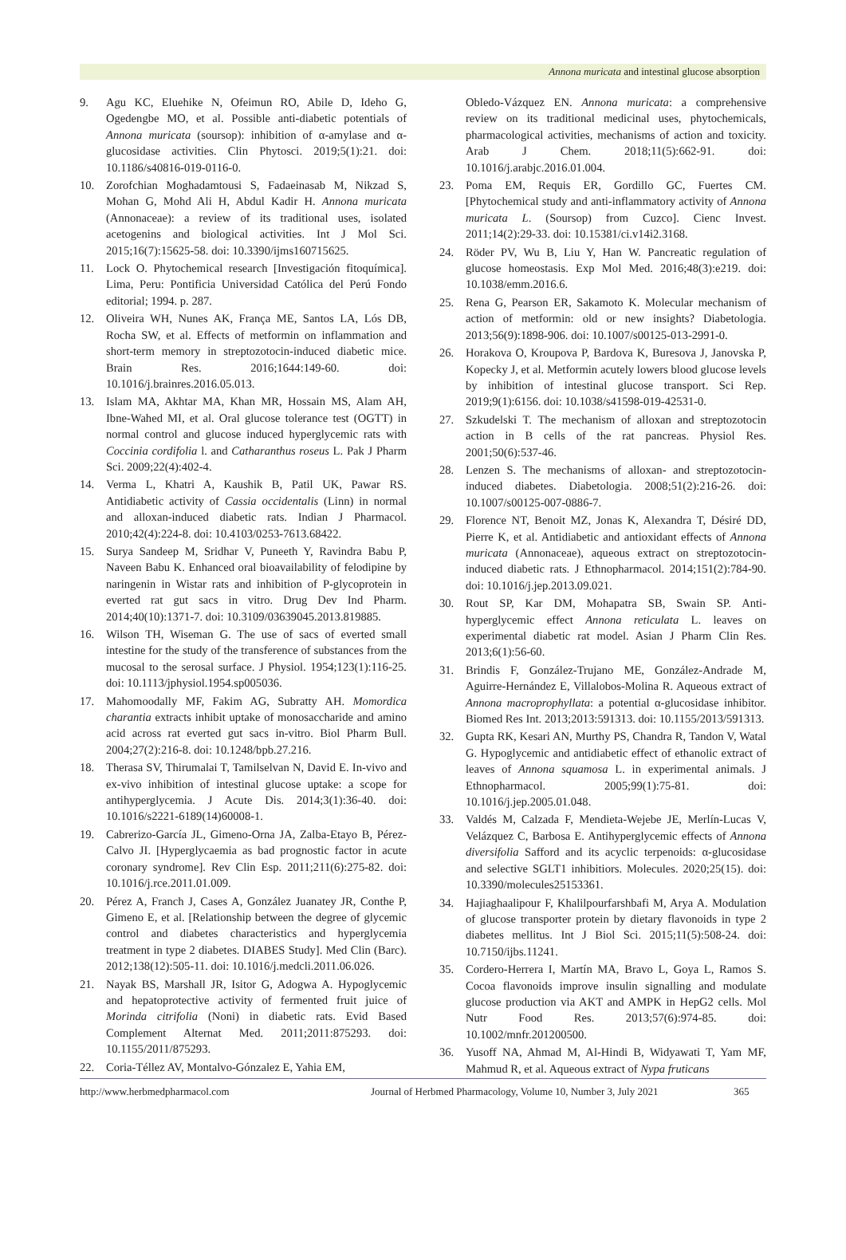Annona muricata and intestinal glucose absorption
9. Agu KC, Eluehike N, Ofeimun RO, Abile D, Ideho G, Ogedengbe MO, et al. Possible anti-diabetic potentials of Annona muricata (soursop): inhibition of α-amylase and α-glucosidase activities. Clin Phytosci. 2019;5(1):21. doi: 10.1186/s40816-019-0116-0.
10. Zorofchian Moghadamtousi S, Fadaeinasab M, Nikzad S, Mohan G, Mohd Ali H, Abdul Kadir H. Annona muricata (Annonaceae): a review of its traditional uses, isolated acetogenins and biological activities. Int J Mol Sci. 2015;16(7):15625-58. doi: 10.3390/ijms160715625.
11. Lock O. Phytochemical research [Investigación fitoquímica]. Lima, Peru: Pontificia Universidad Católica del Perú Fondo editorial; 1994. p. 287.
12. Oliveira WH, Nunes AK, França ME, Santos LA, Lós DB, Rocha SW, et al. Effects of metformin on inflammation and short-term memory in streptozotocin-induced diabetic mice. Brain Res. 2016;1644:149-60. doi: 10.1016/j.brainres.2016.05.013.
13. Islam MA, Akhtar MA, Khan MR, Hossain MS, Alam AH, Ibne-Wahed MI, et al. Oral glucose tolerance test (OGTT) in normal control and glucose induced hyperglycemic rats with Coccinia cordifolia l. and Catharanthus roseus L. Pak J Pharm Sci. 2009;22(4):402-4.
14. Verma L, Khatri A, Kaushik B, Patil UK, Pawar RS. Antidiabetic activity of Cassia occidentalis (Linn) in normal and alloxan-induced diabetic rats. Indian J Pharmacol. 2010;42(4):224-8. doi: 10.4103/0253-7613.68422.
15. Surya Sandeep M, Sridhar V, Puneeth Y, Ravindra Babu P, Naveen Babu K. Enhanced oral bioavailability of felodipine by naringenin in Wistar rats and inhibition of P-glycoprotein in everted rat gut sacs in vitro. Drug Dev Ind Pharm. 2014;40(10):1371-7. doi: 10.3109/03639045.2013.819885.
16. Wilson TH, Wiseman G. The use of sacs of everted small intestine for the study of the transference of substances from the mucosal to the serosal surface. J Physiol. 1954;123(1):116-25. doi: 10.1113/jphysiol.1954.sp005036.
17. Mahomoodally MF, Fakim AG, Subratty AH. Momordica charantia extracts inhibit uptake of monosaccharide and amino acid across rat everted gut sacs in-vitro. Biol Pharm Bull. 2004;27(2):216-8. doi: 10.1248/bpb.27.216.
18. Therasa SV, Thirumalai T, Tamilselvan N, David E. In-vivo and ex-vivo inhibition of intestinal glucose uptake: a scope for antihyperglycemia. J Acute Dis. 2014;3(1):36-40. doi: 10.1016/s2221-6189(14)60008-1.
19. Cabrerizo-García JL, Gimeno-Orna JA, Zalba-Etayo B, Pérez-Calvo JI. [Hyperglycaemia as bad prognostic factor in acute coronary syndrome]. Rev Clin Esp. 2011;211(6):275-82. doi: 10.1016/j.rce.2011.01.009.
20. Pérez A, Franch J, Cases A, González Juanatey JR, Conthe P, Gimeno E, et al. [Relationship between the degree of glycemic control and diabetes characteristics and hyperglycemia treatment in type 2 diabetes. DIABES Study]. Med Clin (Barc). 2012;138(12):505-11. doi: 10.1016/j.medcli.2011.06.026.
21. Nayak BS, Marshall JR, Isitor G, Adogwa A. Hypoglycemic and hepatoprotective activity of fermented fruit juice of Morinda citrifolia (Noni) in diabetic rats. Evid Based Complement Alternat Med. 2011;2011:875293. doi: 10.1155/2011/875293.
22. Coria-Téllez AV, Montalvo-Gónzalez E, Yahia EM,
Obledo-Vázquez EN. Annona muricata: a comprehensive review on its traditional medicinal uses, phytochemicals, pharmacological activities, mechanisms of action and toxicity. Arab J Chem. 2018;11(5):662-91. doi: 10.1016/j.arabjc.2016.01.004.
23. Poma EM, Requis ER, Gordillo GC, Fuertes CM. [Phytochemical study and anti-inflammatory activity of Annona muricata L. (Soursop) from Cuzco]. Cienc Invest. 2011;14(2):29-33. doi: 10.15381/ci.v14i2.3168.
24. Röder PV, Wu B, Liu Y, Han W. Pancreatic regulation of glucose homeostasis. Exp Mol Med. 2016;48(3):e219. doi: 10.1038/emm.2016.6.
25. Rena G, Pearson ER, Sakamoto K. Molecular mechanism of action of metformin: old or new insights? Diabetologia. 2013;56(9):1898-906. doi: 10.1007/s00125-013-2991-0.
26. Horakova O, Kroupova P, Bardova K, Buresova J, Janovska P, Kopecky J, et al. Metformin acutely lowers blood glucose levels by inhibition of intestinal glucose transport. Sci Rep. 2019;9(1):6156. doi: 10.1038/s41598-019-42531-0.
27. Szkudelski T. The mechanism of alloxan and streptozotocin action in B cells of the rat pancreas. Physiol Res. 2001;50(6):537-46.
28. Lenzen S. The mechanisms of alloxan- and streptozotocin-induced diabetes. Diabetologia. 2008;51(2):216-26. doi: 10.1007/s00125-007-0886-7.
29. Florence NT, Benoit MZ, Jonas K, Alexandra T, Désiré DD, Pierre K, et al. Antidiabetic and antioxidant effects of Annona muricata (Annonaceae), aqueous extract on streptozotocin-induced diabetic rats. J Ethnopharmacol. 2014;151(2):784-90. doi: 10.1016/j.jep.2013.09.021.
30. Rout SP, Kar DM, Mohapatra SB, Swain SP. Anti-hyperglycemic effect Annona reticulata L. leaves on experimental diabetic rat model. Asian J Pharm Clin Res. 2013;6(1):56-60.
31. Brindis F, González-Trujano ME, González-Andrade M, Aguirre-Hernández E, Villalobos-Molina R. Aqueous extract of Annona macroprophyllata: a potential α-glucosidase inhibitor. Biomed Res Int. 2013;2013:591313. doi: 10.1155/2013/591313.
32. Gupta RK, Kesari AN, Murthy PS, Chandra R, Tandon V, Watal G. Hypoglycemic and antidiabetic effect of ethanolic extract of leaves of Annona squamosa L. in experimental animals. J Ethnopharmacol. 2005;99(1):75-81. doi: 10.1016/j.jep.2005.01.048.
33. Valdés M, Calzada F, Mendieta-Wejebe JE, Merlín-Lucas V, Velázquez C, Barbosa E. Antihyperglycemic effects of Annona diversifolia Safford and its acyclic terpenoids: α-glucosidase and selective SGLT1 inhibitiors. Molecules. 2020;25(15). doi: 10.3390/molecules25153361.
34. Hajiaghaalipour F, Khalilpourfarshbafi M, Arya A. Modulation of glucose transporter protein by dietary flavonoids in type 2 diabetes mellitus. Int J Biol Sci. 2015;11(5):508-24. doi: 10.7150/ijbs.11241.
35. Cordero-Herrera I, Martín MA, Bravo L, Goya L, Ramos S. Cocoa flavonoids improve insulin signalling and modulate glucose production via AKT and AMPK in HepG2 cells. Mol Nutr Food Res. 2013;57(6):974-85. doi: 10.1002/mnfr.201200500.
36. Yusoff NA, Ahmad M, Al-Hindi B, Widyawati T, Yam MF, Mahmud R, et al. Aqueous extract of Nypa fruticans
http://www.herbmedpharmacol.com Journal of Herbmed Pharmacology, Volume 10, Number 3, July 2021 365